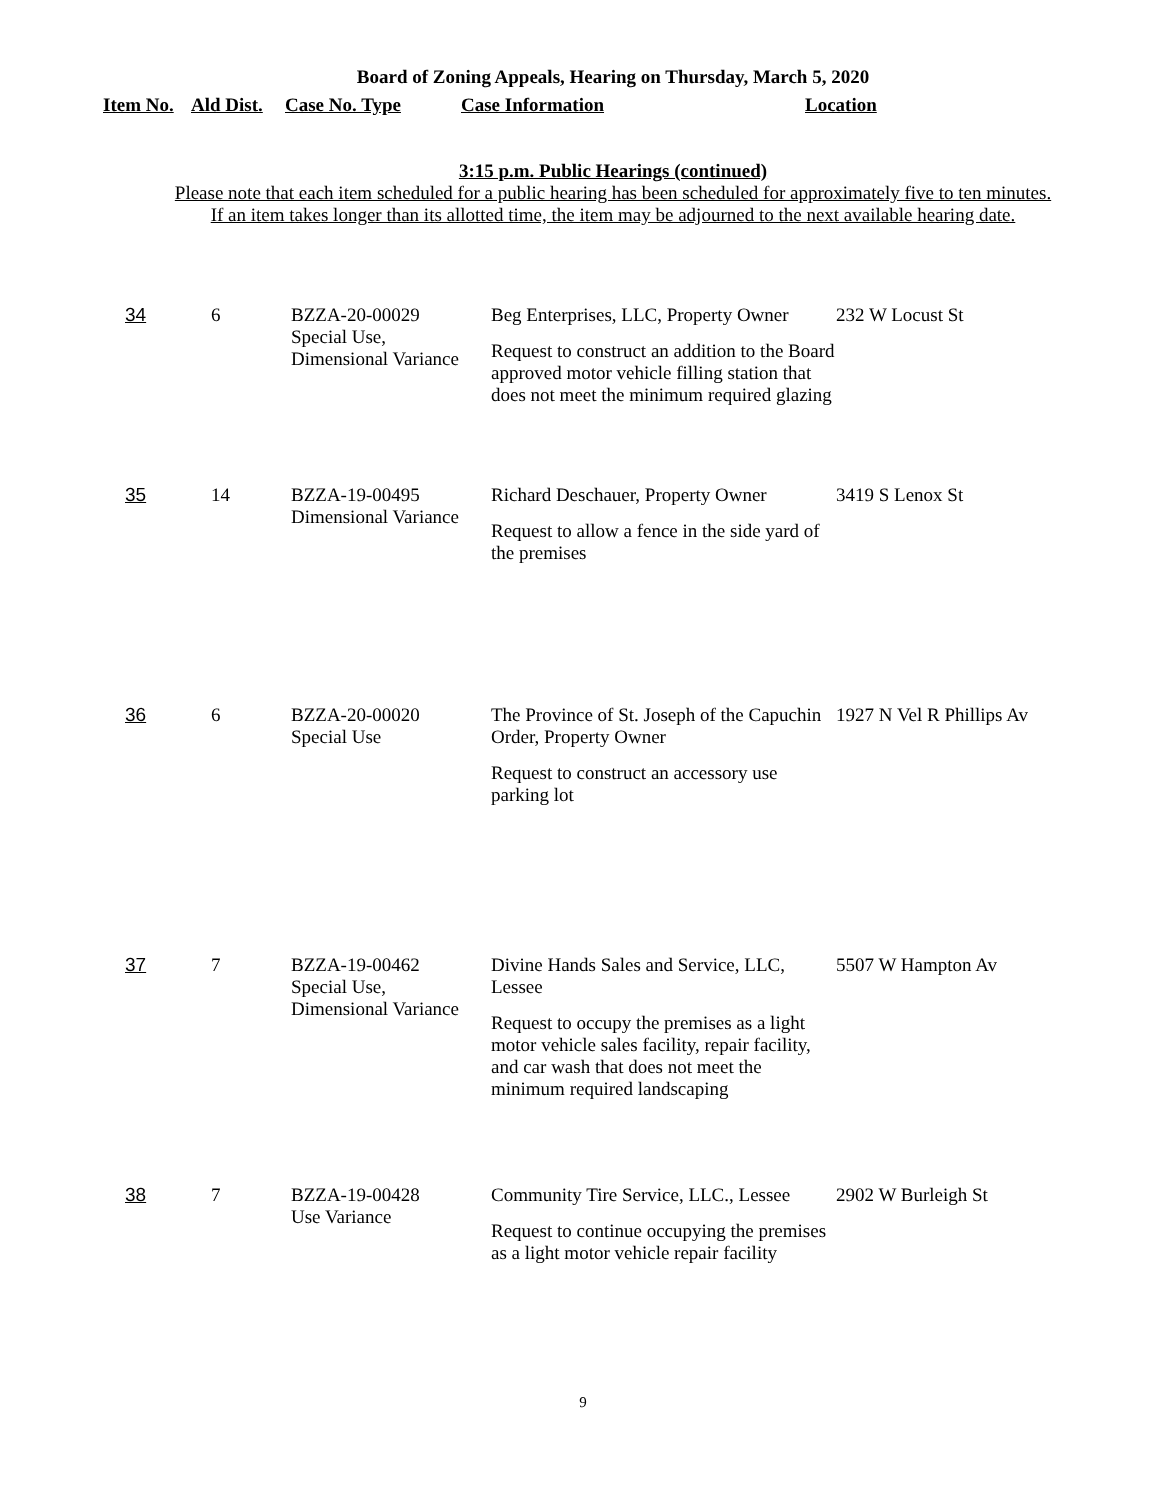Board of Zoning Appeals, Hearing on Thursday, March 5, 2020
| Item No. | Ald Dist. | Case No. Type | Case Information | Location |
| --- | --- | --- | --- | --- |
3:15 p.m. Public Hearings (continued)
Please note that each item scheduled for a public hearing has been scheduled for approximately five to ten minutes.
If an item takes longer than its allotted time, the item may be adjourned to the next available hearing date.
| 34 | 6 | BZZA-20-00029 Special Use, Dimensional Variance | Beg Enterprises, LLC, Property Owner Request to construct an addition to the Board approved motor vehicle filling station that does not meet the minimum required glazing | 232 W Locust St |
| 35 | 14 | BZZA-19-00495 Dimensional Variance | Richard Deschauer, Property Owner Request to allow a fence in the side yard of the premises | 3419 S Lenox St |
| 36 | 6 | BZZA-20-00020 Special Use | The Province of St. Joseph of the Capuchin Order, Property Owner Request to construct an accessory use parking lot | 1927 N Vel R Phillips Av |
| 37 | 7 | BZZA-19-00462 Special Use, Dimensional Variance | Divine Hands Sales and Service, LLC, Lessee Request to occupy the premises as a light motor vehicle sales facility, repair facility, and car wash that does not meet the minimum required landscaping | 5507 W Hampton Av |
| 38 | 7 | BZZA-19-00428 Use Variance | Community Tire Service, LLC., Lessee Request to continue occupying the premises as a light motor vehicle repair facility | 2902 W Burleigh St |
9